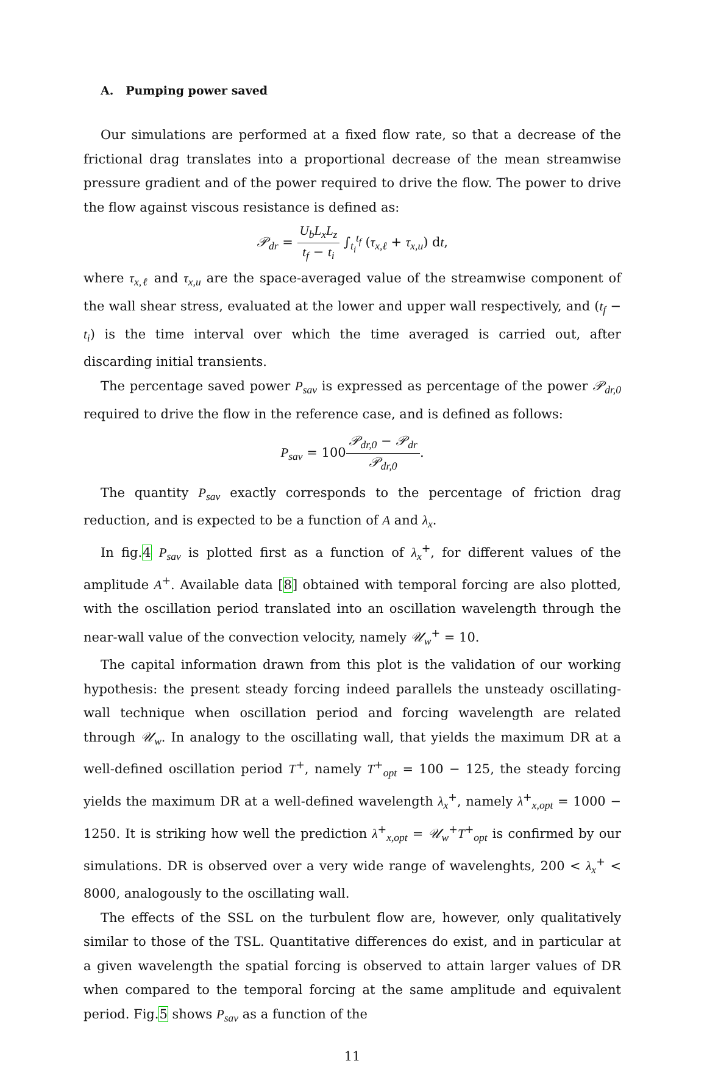A. Pumping power saved
Our simulations are performed at a fixed flow rate, so that a decrease of the frictional drag translates into a proportional decrease of the mean streamwise pressure gradient and of the power required to drive the flow. The power to drive the flow against viscous resistance is defined as:
𝒫<sub>dr</sub> = U<sub>b</sub>L<sub>x</sub>L<sub>z</sub> t<sub>f</sub> − t<sub>i</sub> ∫<sub>t<sub>i</sub></sub><sup>t<sub>f</sub></sup> (τ<sub>x,ℓ</sub> + τ<sub>x,u</sub>) dt,
where τ<sub>x,ℓ</sub> and τ<sub>x,u</sub> are the space-averaged value of the streamwise component of the wall shear stress, evaluated at the lower and upper wall respectively, and (t<sub>f</sub> − t<sub>i</sub>) is the time interval over which the time averaged is carried out, after discarding initial transients.
The percentage saved power P<sub>sav</sub> is expressed as percentage of the power 𝒫<sub>dr,0</sub> required to drive the flow in the reference case, and is defined as follows:
P<sub>sav</sub> = 100𝒫<sub>dr,0</sub> − 𝒫<sub>dr</sub> 𝒫<sub>dr,0</sub>.
The quantity P<sub>sav</sub> exactly corresponds to the percentage of friction drag reduction, and is expected to be a function of A and λ<sub>x</sub>.
In fig.4 P<sub>sav</sub> is plotted first as a function of λ<sub>x</sub><sup>+</sup>, for different values of the amplitude A<sup>+</sup>. Available data [8] obtained with temporal forcing are also plotted, with the oscillation period translated into an oscillation wavelength through the near-wall value of the convection velocity, namely 𝒰<sub>w</sub><sup>+</sup> = 10.
The capital information drawn from this plot is the validation of our working hypothesis: the present steady forcing indeed parallels the unsteady oscillating-wall technique when oscillation period and forcing wavelength are related through 𝒰<sub>w</sub>. In analogy to the oscillating wall, that yields the maximum DR at a well-defined oscillation period T<sup>+</sup>, namely T<sup>+</sup><sub>opt</sub> = 100 − 125, the steady forcing yields the maximum DR at a well-defined wavelength λ<sub>x</sub><sup>+</sup>, namely λ<sup>+</sup><sub>x,opt</sub> = 1000 − 1250. It is striking how well the prediction λ<sup>+</sup><sub>x,opt</sub> = 𝒰<sub>w</sub><sup>+</sup>T<sup>+</sup><sub>opt</sub> is confirmed by our simulations. DR is observed over a very wide range of wavelenghts, 200 < λ<sub>x</sub><sup>+</sup> < 8000, analogously to the oscillating wall.
The effects of the SSL on the turbulent flow are, however, only qualitatively similar to those of the TSL. Quantitative differences do exist, and in particular at a given wavelength the spatial forcing is observed to attain larger values of DR when compared to the temporal forcing at the same amplitude and equivalent period. Fig.5 shows P<sub>sav</sub> as a function of the
11